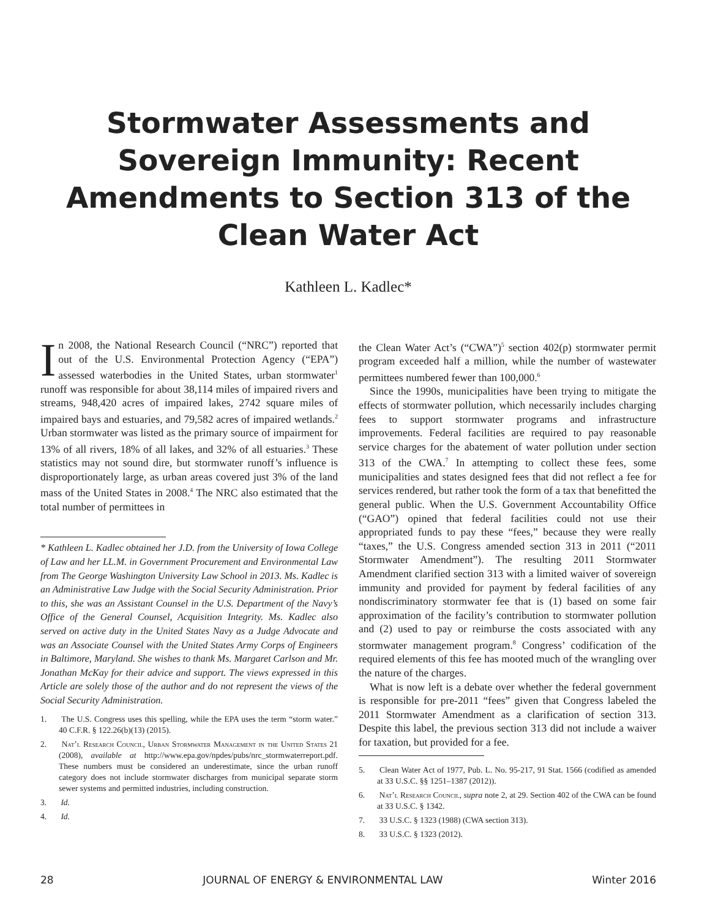Stormwater Assessments and Sovereign Immunity: Recent Amendments to Section 313 of the Clean Water Act
Kathleen L. Kadlec*
In 2008, the National Research Council (“NRC”) reported that out of the U.S. Environmental Protection Agency (“EPA”) assessed waterbodies in the United States, urban stormwater<sup>1</sup> runoff was responsible for about 38,114 miles of impaired rivers and streams, 948,420 acres of impaired lakes, 2742 square miles of impaired bays and estuaries, and 79,582 acres of impaired wetlands.<sup>2</sup> Urban stormwater was listed as the primary source of impairment for 13% of all rivers, 18% of all lakes, and 32% of all estuaries.<sup>3</sup> These statistics may not sound dire, but stormwater runoff’s influence is disproportionately large, as urban areas covered just 3% of the land mass of the United States in 2008.<sup>4</sup> The NRC also estimated that the total number of permittees in
* Kathleen L. Kadlec obtained her J.D. from the University of Iowa College of Law and her LL.M. in Government Procurement and Environmental Law from The George Washington University Law School in 2013. Ms. Kadlec is an Administrative Law Judge with the Social Security Administration. Prior to this, she was an Assistant Counsel in the U.S. Department of the Navy’s Office of the General Counsel, Acquisition Integrity. Ms. Kadlec also served on active duty in the United States Navy as a Judge Advocate and was an Associate Counsel with the United States Army Corps of Engineers in Baltimore, Maryland. She wishes to thank Ms. Margaret Carlson and Mr. Jonathan McKay for their advice and support. The views expressed in this Article are solely those of the author and do not represent the views of the Social Security Administration.
1. The U.S. Congress uses this spelling, while the EPA uses the term “storm water.” 40 C.F.R. § 122.26(b)(13) (2015).
2. Nat’l Research Council, Urban Stormwater Management in the United States 21 (2008), available at http://www.epa.gov/npdes/pubs/nrc_stormwaterreport.pdf. These numbers must be considered an underestimate, since the urban runoff category does not include stormwater discharges from municipal separate storm sewer systems and permitted industries, including construction.
3. Id.
4. Id.
the Clean Water Act’s (“CWA”)<sup>5</sup> section 402(p) stormwater permit program exceeded half a million, while the number of wastewater permittees numbered fewer than 100,000.<sup>6</sup>
Since the 1990s, municipalities have been trying to mitigate the effects of stormwater pollution, which necessarily includes charging fees to support stormwater programs and infrastructure improvements. Federal facilities are required to pay reasonable service charges for the abatement of water pollution under section 313 of the CWA.<sup>7</sup> In attempting to collect these fees, some municipalities and states designed fees that did not reflect a fee for services rendered, but rather took the form of a tax that benefitted the general public. When the U.S. Government Accountability Office (“GAO”) opined that federal facilities could not use their appropriated funds to pay these “fees,” because they were really “taxes,” the U.S. Congress amended section 313 in 2011 (“2011 Stormwater Amendment”). The resulting 2011 Stormwater Amendment clarified section 313 with a limited waiver of sovereign immunity and provided for payment by federal facilities of any nondiscriminatory stormwater fee that is (1) based on some fair approximation of the facility’s contribution to stormwater pollution and (2) used to pay or reimburse the costs associated with any stormwater management program.<sup>8</sup> Congress’ codification of the required elements of this fee has mooted much of the wrangling over the nature of the charges.
What is now left is a debate over whether the federal government is responsible for pre-2011 “fees” given that Congress labeled the 2011 Stormwater Amendment as a clarification of section 313. Despite this label, the previous section 313 did not include a waiver for taxation, but provided for a fee.
5. Clean Water Act of 1977, Pub. L. No. 95-217, 91 Stat. 1566 (codified as amended at 33 U.S.C. §§ 1251–1387 (2012)).
6. Nat’l Research Council, supra note 2, at 29. Section 402 of the CWA can be found at 33 U.S.C. § 1342.
7. 33 U.S.C. § 1323 (1988) (CWA section 313).
8. 33 U.S.C. § 1323 (2012).
28 JOURNAL OF ENERGY & ENVIRONMENTAL LAW Winter 2016